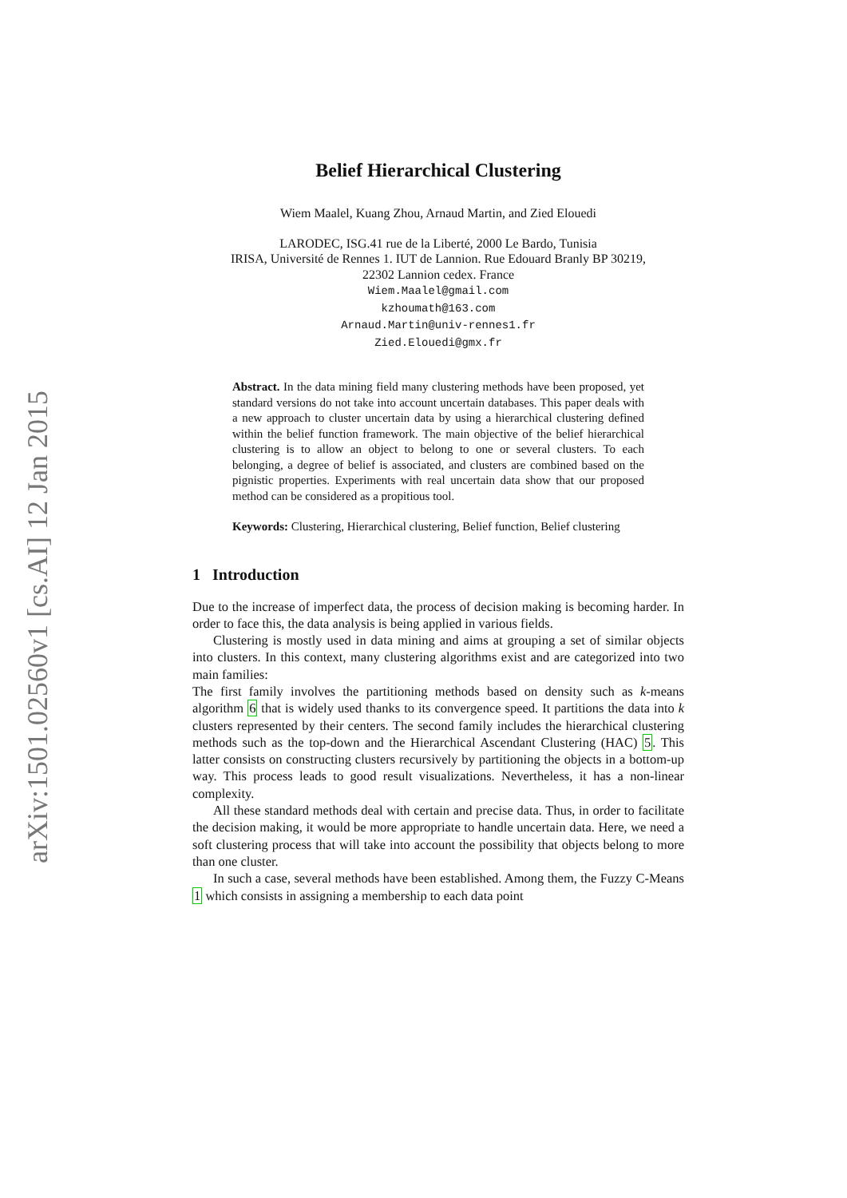arXiv:1501.02560v1 [cs.AI] 12 Jan 2015
Belief Hierarchical Clustering
Wiem Maalel, Kuang Zhou, Arnaud Martin, and Zied Elouedi
LARODEC, ISG.41 rue de la Liberté, 2000 Le Bardo, Tunisia
IRISA, Université de Rennes 1. IUT de Lannion. Rue Edouard Branly BP 30219,
22302 Lannion cedex. France
Wiem.Maalel@gmail.com
kzhoumath@163.com
Arnaud.Martin@univ-rennes1.fr
Zied.Elouedi@gmx.fr
Abstract. In the data mining field many clustering methods have been proposed, yet standard versions do not take into account uncertain databases. This paper deals with a new approach to cluster uncertain data by using a hierarchical clustering defined within the belief function framework. The main objective of the belief hierarchical clustering is to allow an object to belong to one or several clusters. To each belonging, a degree of belief is associated, and clusters are combined based on the pignistic properties. Experiments with real uncertain data show that our proposed method can be considered as a propitious tool.
Keywords: Clustering, Hierarchical clustering, Belief function, Belief clustering
1 Introduction
Due to the increase of imperfect data, the process of decision making is becoming harder. In order to face this, the data analysis is being applied in various fields.
Clustering is mostly used in data mining and aims at grouping a set of similar objects into clusters. In this context, many clustering algorithms exist and are categorized into two main families:
The first family involves the partitioning methods based on density such as k-means algorithm 6 that is widely used thanks to its convergence speed. It partitions the data into k clusters represented by their centers. The second family includes the hierarchical clustering methods such as the top-down and the Hierarchical Ascendant Clustering (HAC) 5. This latter consists on constructing clusters recursively by partitioning the objects in a bottom-up way. This process leads to good result visualizations. Nevertheless, it has a non-linear complexity.
All these standard methods deal with certain and precise data. Thus, in order to facilitate the decision making, it would be more appropriate to handle uncertain data. Here, we need a soft clustering process that will take into account the possibility that objects belong to more than one cluster.
In such a case, several methods have been established. Among them, the Fuzzy C-Means 1 which consists in assigning a membership to each data point